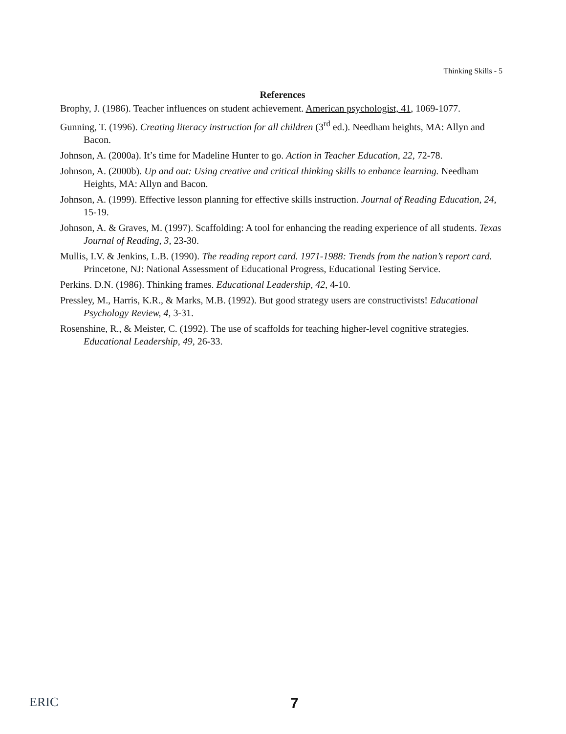Thinking Skills - 5
References
Brophy, J. (1986). Teacher influences on student achievement. American psychologist, 41, 1069-1077.
Gunning, T. (1996). Creating literacy instruction for all children (3<sup>rd</sup> ed.). Needham heights, MA: Allyn and Bacon.
Johnson, A. (2000a). It’s time for Madeline Hunter to go. Action in Teacher Education, 22, 72-78.
Johnson, A. (2000b). Up and out: Using creative and critical thinking skills to enhance learning. Needham Heights, MA: Allyn and Bacon.
Johnson, A. (1999). Effective lesson planning for effective skills instruction. Journal of Reading Education, 24, 15-19.
Johnson, A. & Graves, M. (1997). Scaffolding: A tool for enhancing the reading experience of all students. Texas Journal of Reading, 3, 23-30.
Mullis, I.V. & Jenkins, L.B. (1990). The reading report card. 1971-1988: Trends from the nation’s report card. Princetone, NJ: National Assessment of Educational Progress, Educational Testing Service.
Perkins. D.N. (1986). Thinking frames. Educational Leadership, 42, 4-10.
Pressley, M., Harris, K.R., & Marks, M.B. (1992). But good strategy users are constructivists! Educational Psychology Review, 4, 3-31.
Rosenshine, R., & Meister, C. (1992). The use of scaffolds for teaching higher-level cognitive strategies. Educational Leadership, 49, 26-33.
ERIC 7